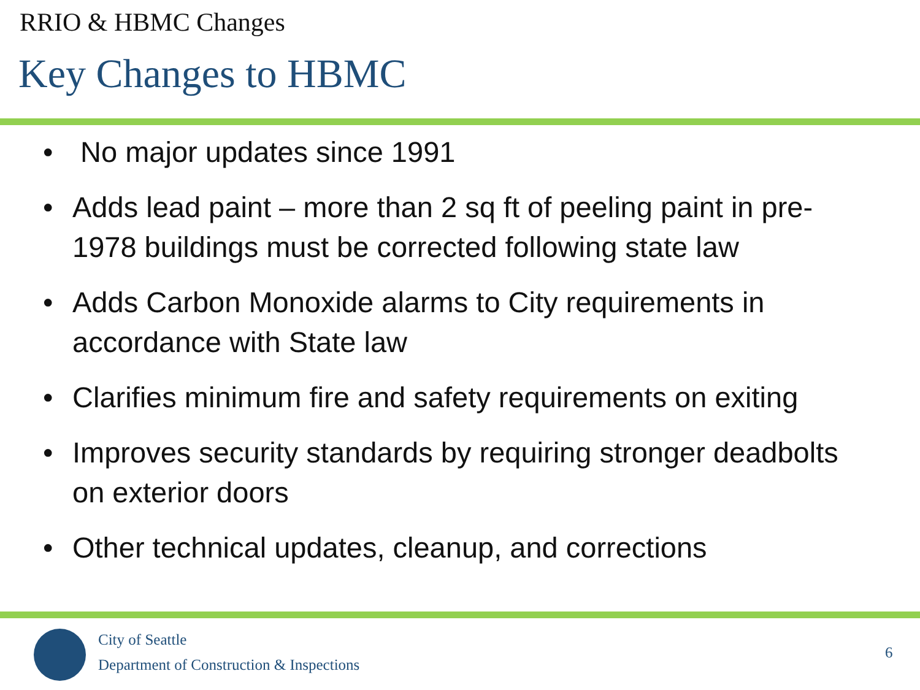RRIO & HBMC Changes
Key Changes to HBMC
• No major updates since 1991
• Adds lead paint – more than 2 sq ft of peeling paint in pre-1978 buildings must be corrected following state law
• Adds Carbon Monoxide alarms to City requirements in accordance with State law
• Clarifies minimum fire and safety requirements on exiting
• Improves security standards by requiring stronger deadbolts on exterior doors
• Other technical updates, cleanup, and corrections
City of Seattle
Department of Construction & Inspections
6